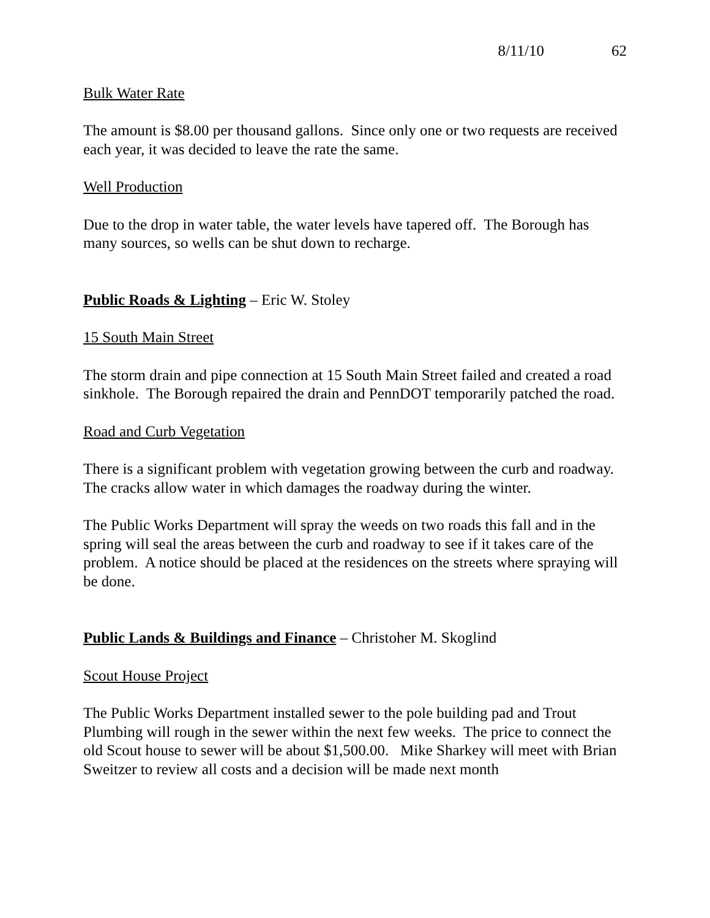8/11/10 62
Bulk Water Rate
The amount is $8.00 per thousand gallons. Since only one or two requests are received each year, it was decided to leave the rate the same.
Well Production
Due to the drop in water table, the water levels have tapered off. The Borough has many sources, so wells can be shut down to recharge.
Public Roads & Lighting – Eric W. Stoley
15 South Main Street
The storm drain and pipe connection at 15 South Main Street failed and created a road sinkhole. The Borough repaired the drain and PennDOT temporarily patched the road.
Road and Curb Vegetation
There is a significant problem with vegetation growing between the curb and roadway. The cracks allow water in which damages the roadway during the winter.
The Public Works Department will spray the weeds on two roads this fall and in the spring will seal the areas between the curb and roadway to see if it takes care of the problem. A notice should be placed at the residences on the streets where spraying will be done.
Public Lands & Buildings and Finance – Christoher M. Skoglind
Scout House Project
The Public Works Department installed sewer to the pole building pad and Trout Plumbing will rough in the sewer within the next few weeks. The price to connect the old Scout house to sewer will be about $1,500.00. Mike Sharkey will meet with Brian Sweitzer to review all costs and a decision will be made next month